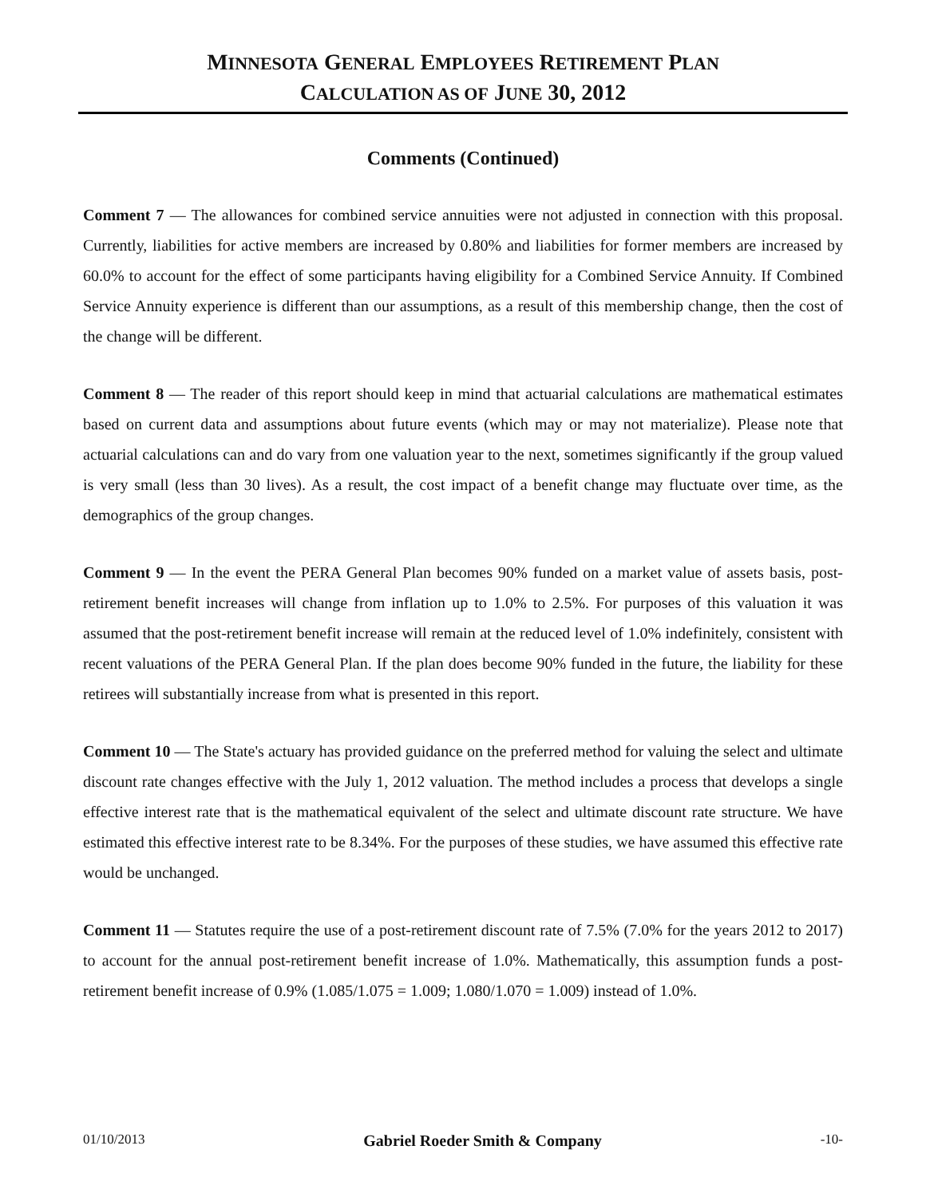MINNESOTA GENERAL EMPLOYEES RETIREMENT PLAN
CALCULATION AS OF JUNE 30, 2012
Comments (Continued)
Comment 7 — The allowances for combined service annuities were not adjusted in connection with this proposal. Currently, liabilities for active members are increased by 0.80% and liabilities for former members are increased by 60.0% to account for the effect of some participants having eligibility for a Combined Service Annuity. If Combined Service Annuity experience is different than our assumptions, as a result of this membership change, then the cost of the change will be different.
Comment 8 — The reader of this report should keep in mind that actuarial calculations are mathematical estimates based on current data and assumptions about future events (which may or may not materialize). Please note that actuarial calculations can and do vary from one valuation year to the next, sometimes significantly if the group valued is very small (less than 30 lives). As a result, the cost impact of a benefit change may fluctuate over time, as the demographics of the group changes.
Comment 9 — In the event the PERA General Plan becomes 90% funded on a market value of assets basis, post-retirement benefit increases will change from inflation up to 1.0% to 2.5%. For purposes of this valuation it was assumed that the post-retirement benefit increase will remain at the reduced level of 1.0% indefinitely, consistent with recent valuations of the PERA General Plan. If the plan does become 90% funded in the future, the liability for these retirees will substantially increase from what is presented in this report.
Comment 10 — The State's actuary has provided guidance on the preferred method for valuing the select and ultimate discount rate changes effective with the July 1, 2012 valuation. The method includes a process that develops a single effective interest rate that is the mathematical equivalent of the select and ultimate discount rate structure. We have estimated this effective interest rate to be 8.34%. For the purposes of these studies, we have assumed this effective rate would be unchanged.
Comment 11 — Statutes require the use of a post-retirement discount rate of 7.5% (7.0% for the years 2012 to 2017) to account for the annual post-retirement benefit increase of 1.0%. Mathematically, this assumption funds a post-retirement benefit increase of 0.9% (1.085/1.075 = 1.009; 1.080/1.070 = 1.009) instead of 1.0%.
01/10/2013 Gabriel Roeder Smith & Company -10-